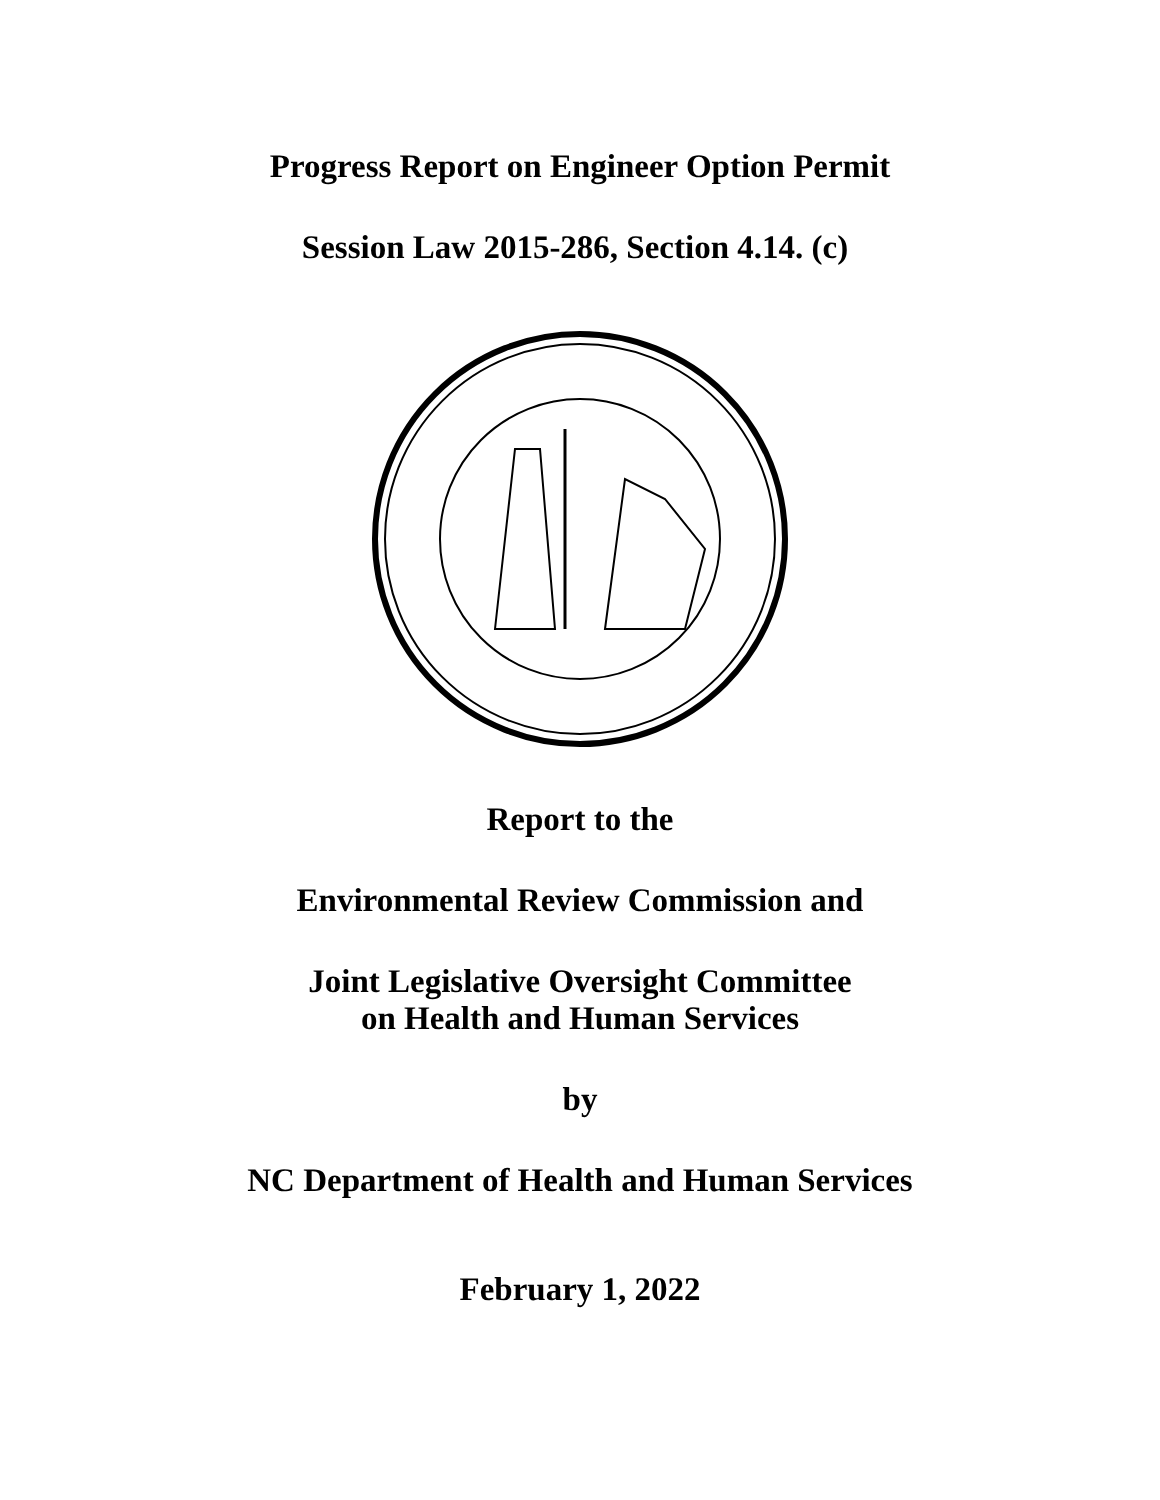Progress Report on Engineer Option Permit
Session Law 2015-286, Section 4.14. (c)
Report to the
Environmental Review Commission and
Joint Legislative Oversight Committee
on Health and Human Services
by
NC Department of Health and Human Services
February 1, 2022